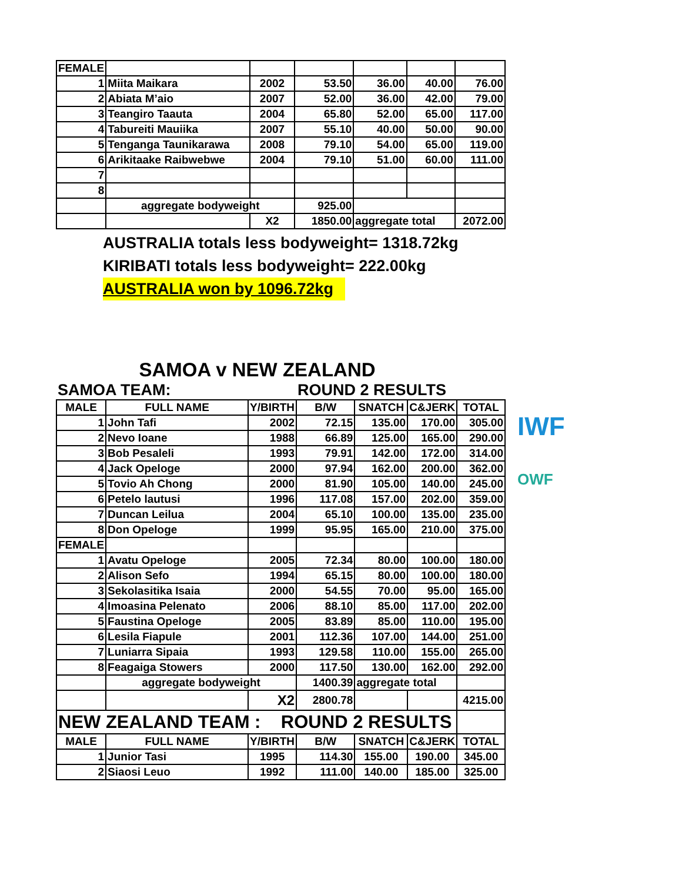| FEMALE | | | | | | |
| 1 | Miita Maikara | 2002 | 53.50 | 36.00 | 40.00 | 76.00 |
| 2 | Abiata M’aio | 2007 | 52.00 | 36.00 | 42.00 | 79.00 |
| 3 | Teangiro Taauta | 2004 | 65.80 | 52.00 | 65.00 | 117.00 |
| 4 | Tabureiti Mauiika | 2007 | 55.10 | 40.00 | 50.00 | 90.00 |
| 5 | Tenganga Taunikarawa | 2008 | 79.10 | 54.00 | 65.00 | 119.00 |
| 6 | Arikitaake Raibwebwe | 2004 | 79.10 | 51.00 | 60.00 | 111.00 |
| 7 | | | | | | |
| 8 | | | | | | |
| | aggregate bodyweight | | 925.00 | | | |
| | | X2 | 1850.00 | aggregate total | | 2072.00 |
AUSTRALIA totals less bodyweight= 1318.72kg
KIRIBATI totals less bodyweight= 222.00kg
AUSTRALIA won by 1096.72kg
SAMOA v NEW ZEALAND
| SAMOA TEAM: | | | ROUND 2 RESULTS | | | |
| MALE | FULL NAME | Y/BIRTH | B/W | SNATCH | C&JERK | TOTAL |
| 1 | John Tafi | 2002 | 72.15 | 135.00 | 170.00 | 305.00 |
| 2 | Nevo Ioane | 1988 | 66.89 | 125.00 | 165.00 | 290.00 |
| 3 | Bob Pesaleli | 1993 | 79.91 | 142.00 | 172.00 | 314.00 |
| 4 | Jack Opeloge | 2000 | 97.94 | 162.00 | 200.00 | 362.00 |
| 5 | Tovio Ah Chong | 2000 | 81.90 | 105.00 | 140.00 | 245.00 |
| 6 | Petelo lautusi | 1996 | 117.08 | 157.00 | 202.00 | 359.00 |
| 7 | Duncan Leilua | 2004 | 65.10 | 100.00 | 135.00 | 235.00 |
| 8 | Don Opeloge | 1999 | 95.95 | 165.00 | 210.00 | 375.00 |
| FEMALE | | | | | | |
| 1 | Avatu Opeloge | 2005 | 72.34 | 80.00 | 100.00 | 180.00 |
| 2 | Alison Sefo | 1994 | 65.15 | 80.00 | 100.00 | 180.00 |
| 3 | Sekolasitika Isaia | 2000 | 54.55 | 70.00 | 95.00 | 165.00 |
| 4 | Imoasina Pelenato | 2006 | 88.10 | 85.00 | 117.00 | 202.00 |
| 5 | Faustina Opeloge | 2005 | 83.89 | 85.00 | 110.00 | 195.00 |
| 6 | Lesila Fiapule | 2001 | 112.36 | 107.00 | 144.00 | 251.00 |
| 7 | Luniarra Sipaia | 1993 | 129.58 | 110.00 | 155.00 | 265.00 |
| 8 | Feagaiga Stowers | 2000 | 117.50 | 130.00 | 162.00 | 292.00 |
| | aggregate bodyweight | | 1400.39 | aggregate total | | |
| | | X2 | 2800.78 | | | 4215.00 |
| NEW ZEALAND TEAM : ROUND 2 RESULTS | | | | | | |
| MALE | FULL NAME | Y/BIRTH | B/W | SNATCH | C&JERK | TOTAL |
| 1 | Junior Tasi | 1995 | 114.30 | 155.00 | 190.00 | 345.00 |
| 2 | Siaosi Leuo | 1992 | 111.00 | 140.00 | 185.00 | 325.00 |
IWF
OWF